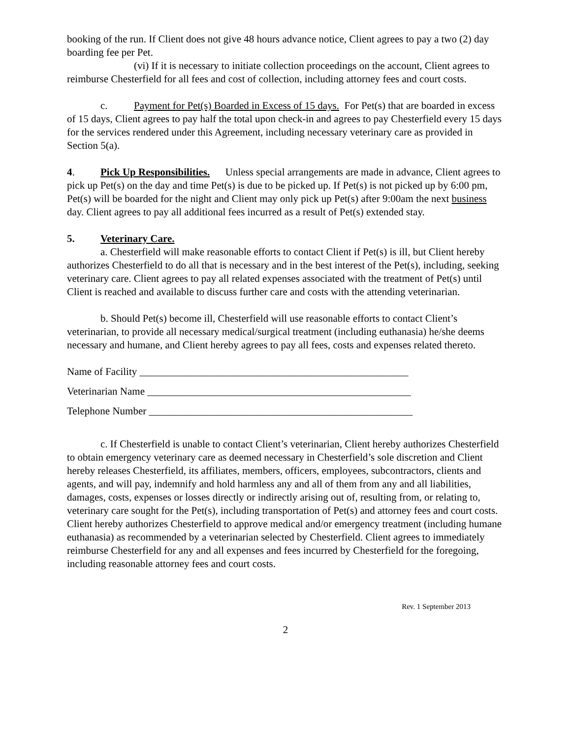booking of the run. If Client does not give 48 hours advance notice, Client agrees to pay a two (2) day boarding fee per Pet.
(vi) If it is necessary to initiate collection proceedings on the account, Client agrees to reimburse Chesterfield for all fees and cost of collection, including attorney fees and court costs.
c. Payment for Pet(s) Boarded in Excess of 15 days. For Pet(s) that are boarded in excess of 15 days, Client agrees to pay half the total upon check-in and agrees to pay Chesterfield every 15 days for the services rendered under this Agreement, including necessary veterinary care as provided in Section 5(a).
4. Pick Up Responsibilities. Unless special arrangements are made in advance, Client agrees to pick up Pet(s) on the day and time Pet(s) is due to be picked up. If Pet(s) is not picked up by 6:00 pm, Pet(s) will be boarded for the night and Client may only pick up Pet(s) after 9:00am the next business day. Client agrees to pay all additional fees incurred as a result of Pet(s) extended stay.
5. Veterinary Care.
a. Chesterfield will make reasonable efforts to contact Client if Pet(s) is ill, but Client hereby authorizes Chesterfield to do all that is necessary and in the best interest of the Pet(s), including, seeking veterinary care. Client agrees to pay all related expenses associated with the treatment of Pet(s) until Client is reached and available to discuss further care and costs with the attending veterinarian.
b. Should Pet(s) become ill, Chesterfield will use reasonable efforts to contact Client’s veterinarian, to provide all necessary medical/surgical treatment (including euthanasia) he/she deems necessary and humane, and Client hereby agrees to pay all fees, costs and expenses related thereto.
Name of Facility ____________________________________________________
Veterinarian Name ___________________________________________________
Telephone Number ___________________________________________________
c. If Chesterfield is unable to contact Client’s veterinarian, Client hereby authorizes Chesterfield to obtain emergency veterinary care as deemed necessary in Chesterfield’s sole discretion and Client hereby releases Chesterfield, its affiliates, members, officers, employees, subcontractors, clients and agents, and will pay, indemnify and hold harmless any and all of them from any and all liabilities, damages, costs, expenses or losses directly or indirectly arising out of, resulting from, or relating to, veterinary care sought for the Pet(s), including transportation of Pet(s) and attorney fees and court costs. Client hereby authorizes Chesterfield to approve medical and/or emergency treatment (including humane euthanasia) as recommended by a veterinarian selected by Chesterfield. Client agrees to immediately reimburse Chesterfield for any and all expenses and fees incurred by Chesterfield for the foregoing, including reasonable attorney fees and court costs.
Rev. 1 September 2013
2